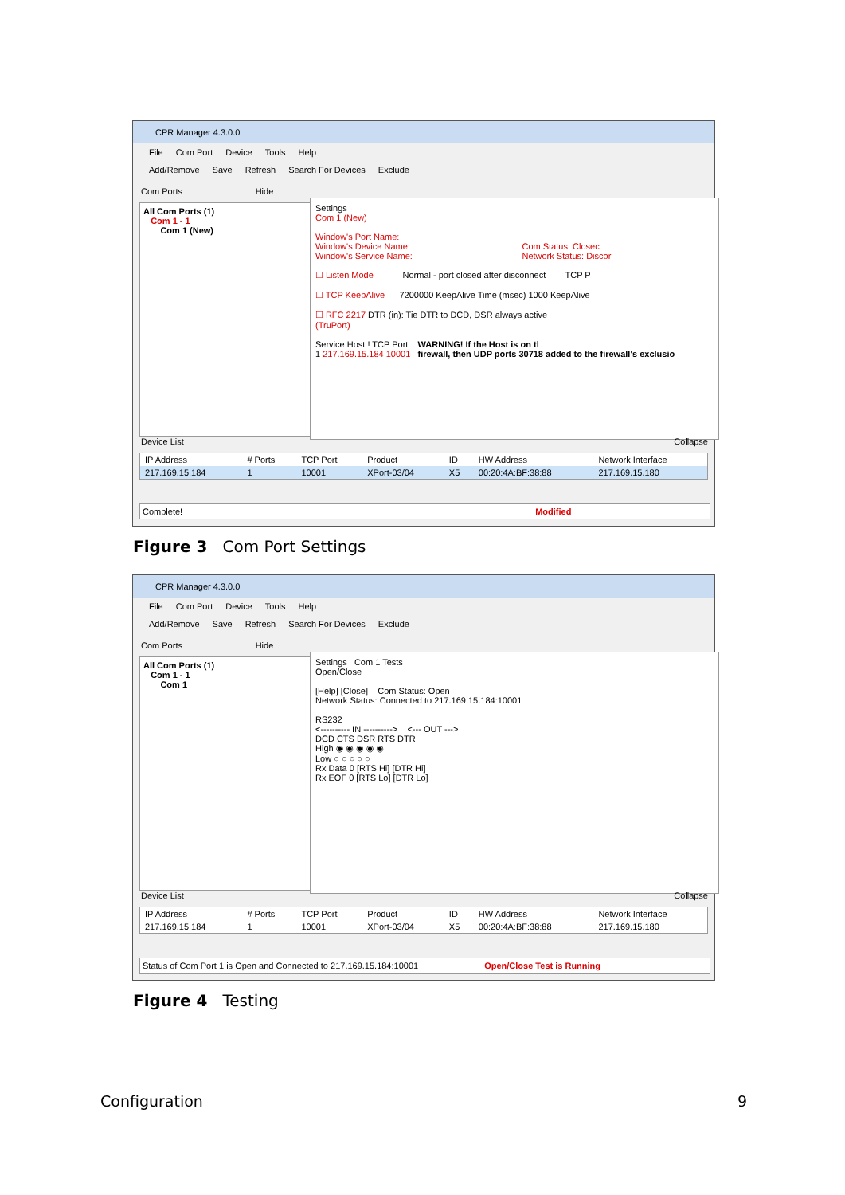CPR Manager 4.3.0.0
File Com Port Device Tools Help
Add/Remove Save Refresh Search For Devices Exclude
Com Ports Hide
All Com Ports (1)
Com 1 - 1
Com 1 (New)
Settings
Com 1 (New)
Window's Port Name:
Window's Device Name: Com Status: Closec
Window's Service Name: Network Status: Discor
☐ Listen Mode Normal - port closed after disconnect TCP P
☐ TCP KeepAlive 7200000 KeepAlive Time (msec) 1000 KeepAlive
☐ RFC 2217 DTR (in): Tie DTR to DCD, DSR always active
(TruPort)
Service Host ! TCP Port WARNING! If the Host is on tl
1 217.169.15.184 10001 firewall, then UDP ports 30718 added to the firewall's exclusio
Device List Collapse
| IP Address | # Ports | TCP Port | Product | ID | HW Address | Network Interface |
| --- | --- | --- | --- | --- | --- | --- |
| 217.169.15.184 | 1 | 10001 | XPort-03/04 | X5 | 00:20:4A:BF:38:88 | 217.169.15.180 |
Complete! Modified
Figure 3 Com Port Settings
CPR Manager 4.3.0.0
File Com Port Device Tools Help
Add/Remove Save Refresh Search For Devices Exclude
Com Ports Hide
All Com Ports (1)
Com 1 - 1
Com 1
Settings Com 1 Tests
Open/Close
[Help] [Close] Com Status: Open
Network Status: Connected to 217.169.15.184:10001
RS232
<---------- IN ----------> <--- OUT --->
DCD CTS DSR RTS DTR
High ◉ ◉ ◉ ◉ ◉
Low ○ ○ ○ ○ ○
Rx Data 0 [RTS Hi] [DTR Hi]
Rx EOF 0 [RTS Lo] [DTR Lo]
Device List Collapse
| IP Address | # Ports | TCP Port | Product | ID | HW Address | Network Interface |
| --- | --- | --- | --- | --- | --- | --- |
| 217.169.15.184 | 1 | 10001 | XPort-03/04 | X5 | 00:20:4A:BF:38:88 | 217.169.15.180 |
Status of Com Port 1 is Open and Connected to 217.169.15.184:10001 Open/Close Test is Running
Figure 4 Testing
Configuration 9